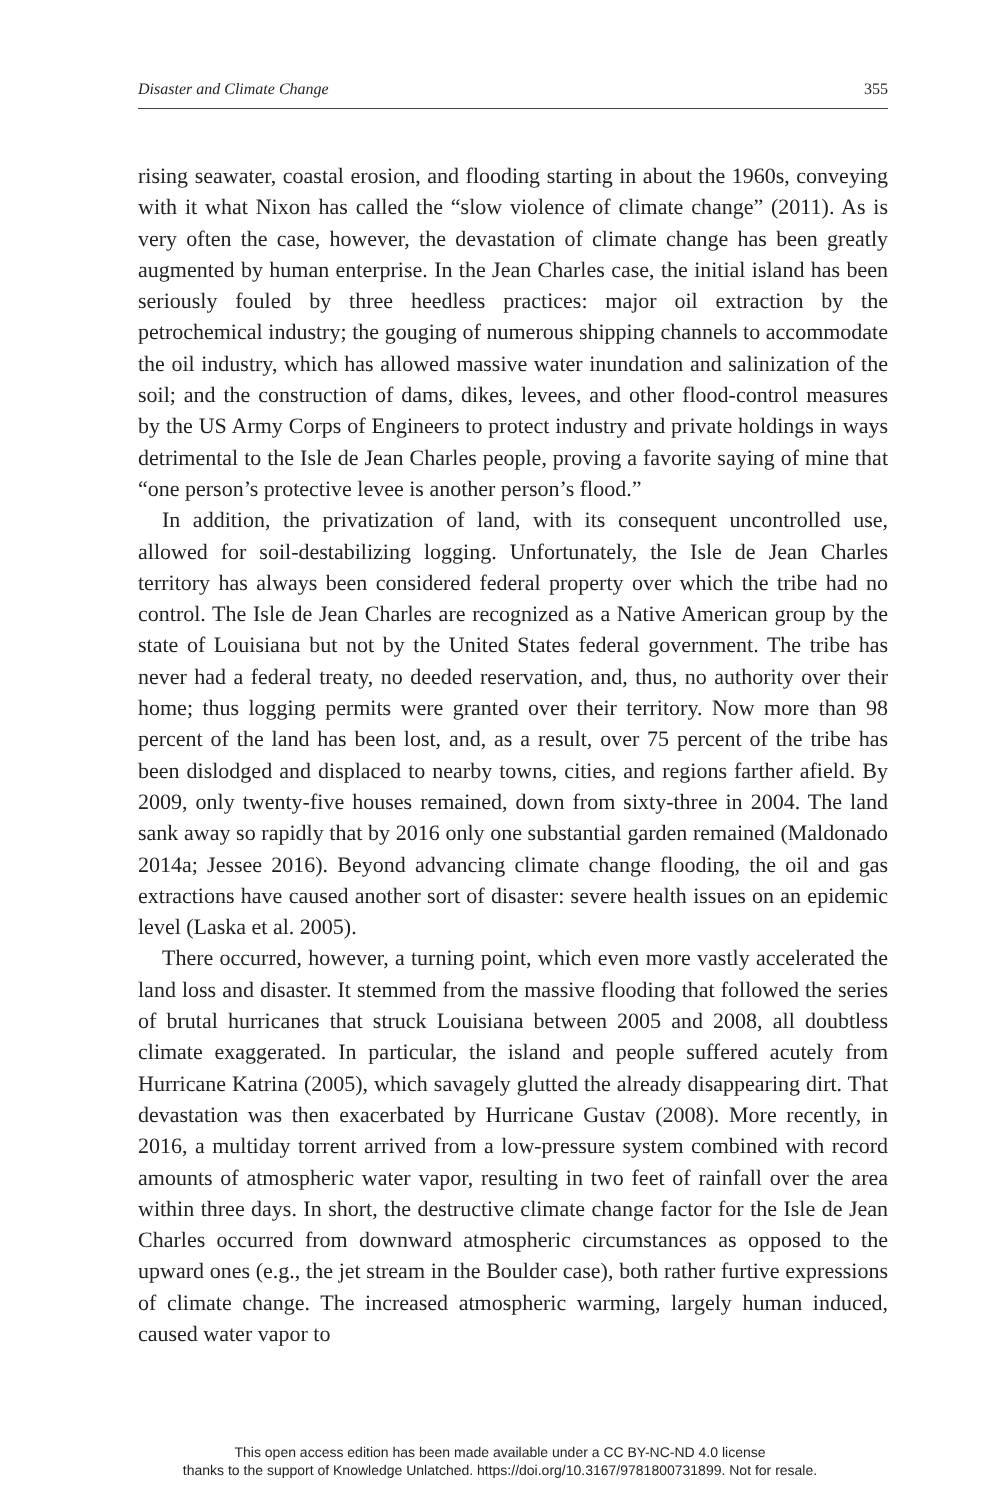Disaster and Climate Change 355
rising seawater, coastal erosion, and flooding starting in about the 1960s, conveying with it what Nixon has called the “slow violence of climate change” (2011). As is very often the case, however, the devastation of climate change has been greatly augmented by human enterprise. In the Jean Charles case, the initial island has been seriously fouled by three heedless practices: major oil extraction by the petrochemical industry; the gouging of numerous shipping channels to accommodate the oil industry, which has allowed massive water inundation and salinization of the soil; and the construction of dams, dikes, levees, and other flood-control measures by the US Army Corps of Engineers to protect industry and private holdings in ways detrimental to the Isle de Jean Charles people, proving a favorite saying of mine that “one person’s protective levee is another person’s flood.”
In addition, the privatization of land, with its consequent uncontrolled use, allowed for soil-destabilizing logging. Unfortunately, the Isle de Jean Charles territory has always been considered federal property over which the tribe had no control. The Isle de Jean Charles are recognized as a Native American group by the state of Louisiana but not by the United States federal government. The tribe has never had a federal treaty, no deeded reservation, and, thus, no authority over their home; thus logging permits were granted over their territory. Now more than 98 percent of the land has been lost, and, as a result, over 75 percent of the tribe has been dislodged and displaced to nearby towns, cities, and regions farther afield. By 2009, only twenty-five houses remained, down from sixty-three in 2004. The land sank away so rapidly that by 2016 only one substantial garden remained (Maldonado 2014a; Jessee 2016). Beyond advancing climate change flooding, the oil and gas extractions have caused another sort of disaster: severe health issues on an epidemic level (Laska et al. 2005).
There occurred, however, a turning point, which even more vastly accelerated the land loss and disaster. It stemmed from the massive flooding that followed the series of brutal hurricanes that struck Louisiana between 2005 and 2008, all doubtless climate exaggerated. In particular, the island and people suffered acutely from Hurricane Katrina (2005), which savagely glutted the already disappearing dirt. That devastation was then exacerbated by Hurricane Gustav (2008). More recently, in 2016, a multiday torrent arrived from a low-pressure system combined with record amounts of atmospheric water vapor, resulting in two feet of rainfall over the area within three days. In short, the destructive climate change factor for the Isle de Jean Charles occurred from downward atmospheric circumstances as opposed to the upward ones (e.g., the jet stream in the Boulder case), both rather furtive expressions of climate change. The increased atmospheric warming, largely human induced, caused water vapor to
This open access edition has been made available under a CC BY-NC-ND 4.0 license
thanks to the support of Knowledge Unlatched. https://doi.org/10.3167/9781800731899. Not for resale.